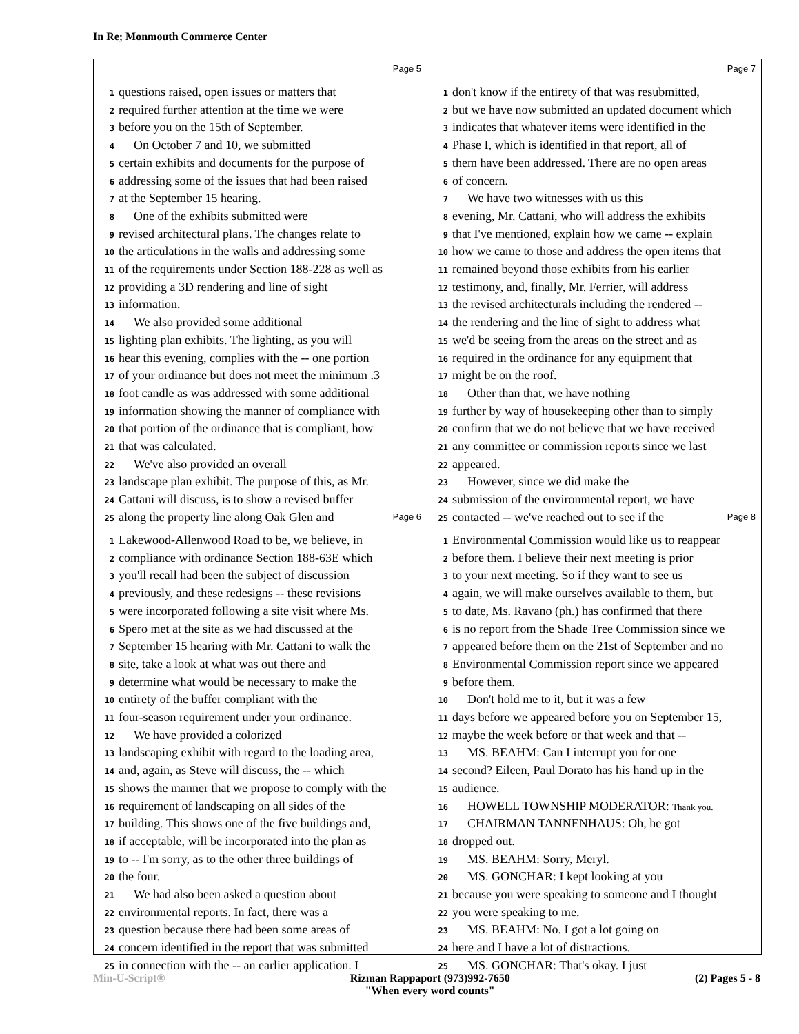In Re; Monmouth Commerce Center
Page 5
1 questions raised, open issues or matters that
2 required further attention at the time we were
3 before you on the 15th of September.
4 On October 7 and 10, we submitted
5 certain exhibits and documents for the purpose of
6 addressing some of the issues that had been raised
7 at the September 15 hearing.
8 One of the exhibits submitted were
9 revised architectural plans. The changes relate to
10 the articulations in the walls and addressing some
11 of the requirements under Section 188-228 as well as
12 providing a 3D rendering and line of sight
13 information.
14 We also provided some additional
15 lighting plan exhibits. The lighting, as you will
16 hear this evening, complies with the -- one portion
17 of your ordinance but does not meet the minimum .3
18 foot candle as was addressed with some additional
19 information showing the manner of compliance with
20 that portion of the ordinance that is compliant, how
21 that was calculated.
22 We've also provided an overall
23 landscape plan exhibit. The purpose of this, as Mr.
24 Cattani will discuss, is to show a revised buffer
25 along the property line along Oak Glen and
Page 7
1 don't know if the entirety of that was resubmitted,
2 but we have now submitted an updated document which
3 indicates that whatever items were identified in the
4 Phase I, which is identified in that report, all of
5 them have been addressed. There are no open areas
6 of concern.
7 We have two witnesses with us this
8 evening, Mr. Cattani, who will address the exhibits
9 that I've mentioned, explain how we came -- explain
10 how we came to those and address the open items that
11 remained beyond those exhibits from his earlier
12 testimony, and, finally, Mr. Ferrier, will address
13 the revised architecturals including the rendered --
14 the rendering and the line of sight to address what
15 we'd be seeing from the areas on the street and as
16 required in the ordinance for any equipment that
17 might be on the roof.
18 Other than that, we have nothing
19 further by way of housekeeping other than to simply
20 confirm that we do not believe that we have received
21 any committee or commission reports since we last
22 appeared.
23 However, since we did make the
24 submission of the environmental report, we have
25 contacted -- we've reached out to see if the
Page 6
1 Lakewood-Allenwood Road to be, we believe, in
2 compliance with ordinance Section 188-63E which
3 you'll recall had been the subject of discussion
4 previously, and these redesigns -- these revisions
5 were incorporated following a site visit where Ms.
6 Spero met at the site as we had discussed at the
7 September 15 hearing with Mr. Cattani to walk the
8 site, take a look at what was out there and
9 determine what would be necessary to make the
10 entirety of the buffer compliant with the
11 four-season requirement under your ordinance.
12 We have provided a colorized
13 landscaping exhibit with regard to the loading area,
14 and, again, as Steve will discuss, the -- which
15 shows the manner that we propose to comply with the
16 requirement of landscaping on all sides of the
17 building. This shows one of the five buildings and,
18 if acceptable, will be incorporated into the plan as
19 to -- I'm sorry, as to the other three buildings of
20 the four.
21 We had also been asked a question about
22 environmental reports. In fact, there was a
23 question because there had been some areas of
24 concern identified in the report that was submitted
25 in connection with the -- an earlier application. I
Page 8
1 Environmental Commission would like us to reappear
2 before them. I believe their next meeting is prior
3 to your next meeting. So if they want to see us
4 again, we will make ourselves available to them, but
5 to date, Ms. Ravano (ph.) has confirmed that there
6 is no report from the Shade Tree Commission since we
7 appeared before them on the 21st of September and no
8 Environmental Commission report since we appeared
9 before them.
10 Don't hold me to it, but it was a few
11 days before we appeared before you on September 15,
12 maybe the week before or that week and that --
13 MS. BEAHM: Can I interrupt you for one
14 second? Eileen, Paul Dorato has his hand up in the
15 audience.
16 HOWELL TOWNSHIP MODERATOR: Thank you.
17 CHAIRMAN TANNENHAUS: Oh, he got
18 dropped out.
19 MS. BEAHM: Sorry, Meryl.
20 MS. GONCHAR: I kept looking at you
21 because you were speaking to someone and I thought
22 you were speaking to me.
23 MS. BEAHM: No. I got a lot going on
24 here and I have a lot of distractions.
25 MS. GONCHAR: That's okay. I just
Min-U-Script® Rizman Rappaport (973)992-7650
"When every word counts" (2) Pages 5 - 8